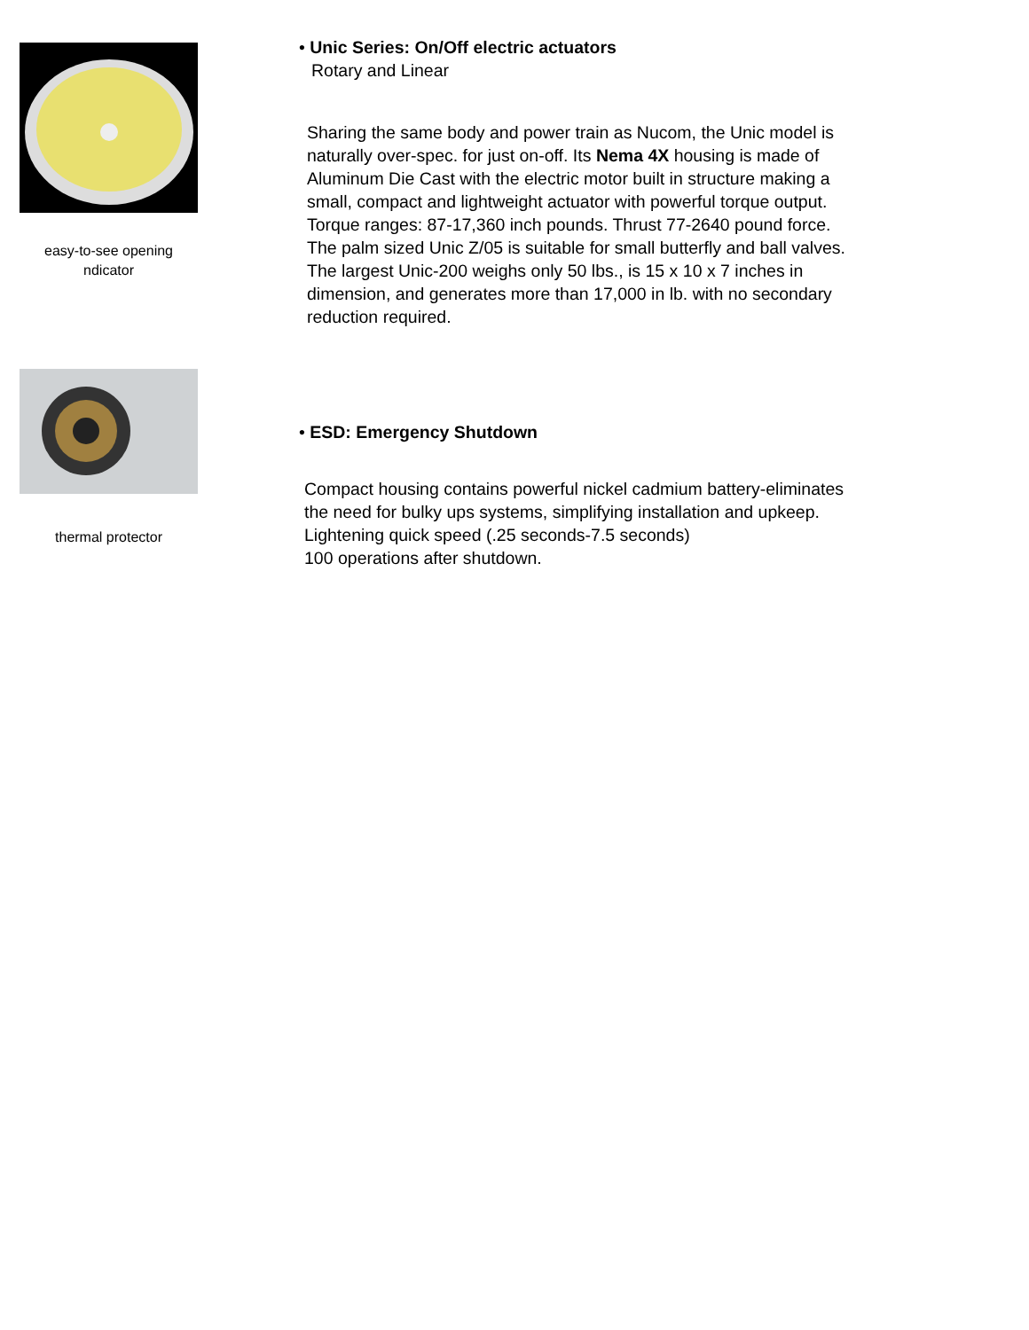easy-to-see opening
ndicator
thermal protector
• Unic Series: On/Off electric actuators
Rotary and Linear
Sharing the same body and power train as Nucom, the Unic model is
naturally over-spec. for just on-off. Its Nema 4X housing is made of
Aluminum Die Cast with the electric motor built in structure making a
small, compact and lightweight actuator with powerful torque output.
Torque ranges: 87-17,360 inch pounds. Thrust 77-2640 pound force.
The palm sized Unic Z/05 is suitable for small butterfly and ball valves.
The largest Unic-200 weighs only 50 lbs., is 15 x 10 x 7 inches in
dimension, and generates more than 17,000 in lb. with no secondary
reduction required.
• ESD: Emergency Shutdown
Compact housing contains powerful nickel cadmium battery-eliminates
the need for bulky ups systems, simplifying installation and upkeep.
Lightening quick speed (.25 seconds-7.5 seconds)
100 operations after shutdown.